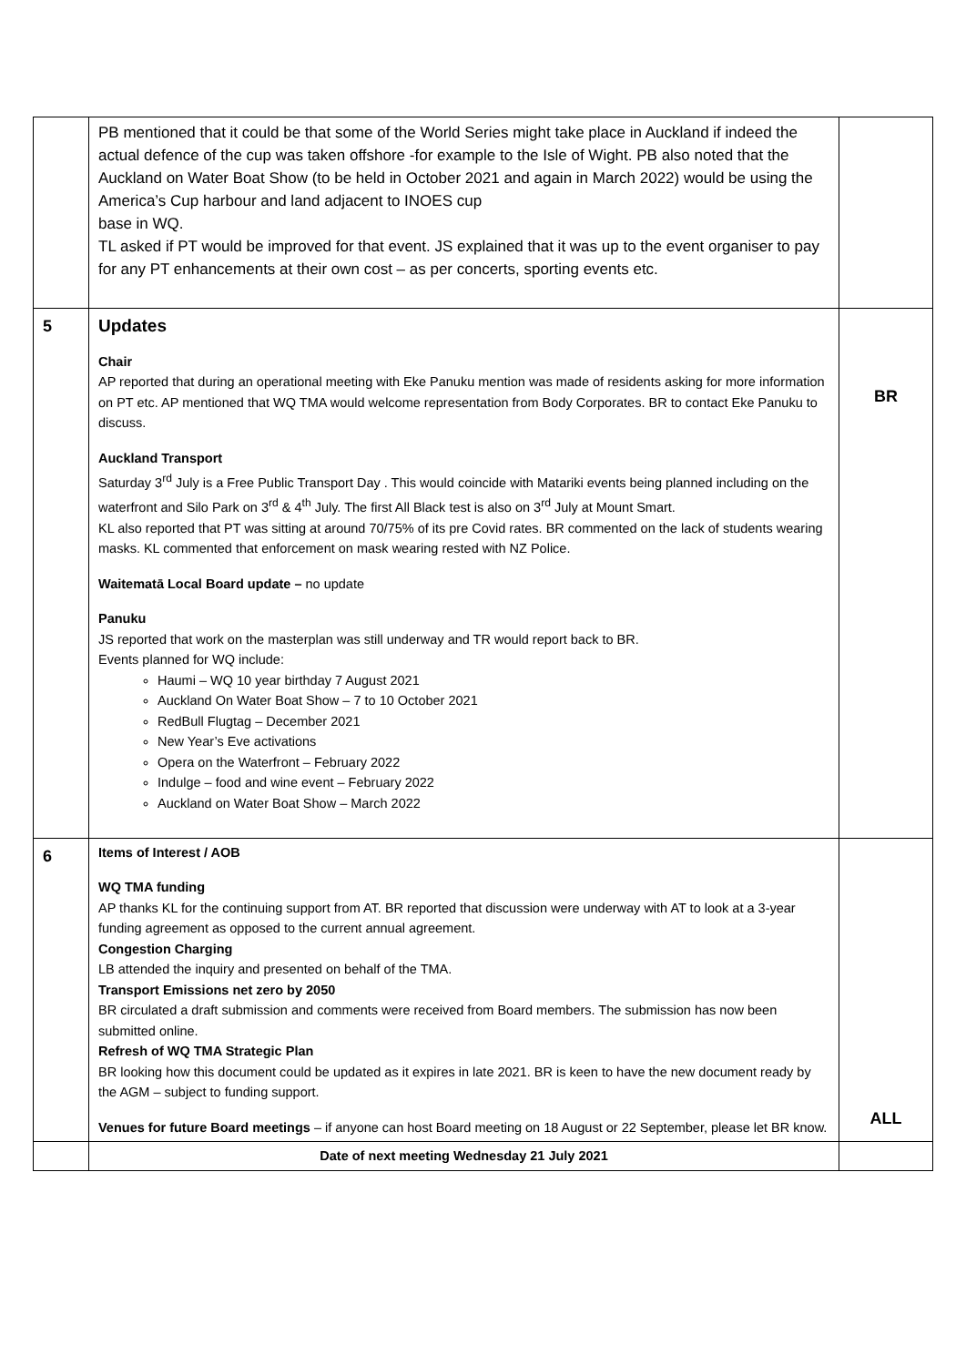| | PB mentioned that it could be that some of the World Series might take place in Auckland if indeed the actual defence of the cup was taken offshore -for example to the Isle of Wight. PB also noted that the Auckland on Water Boat Show (to be held in October 2021 and again in March 2022) would be using the America’s Cup harbour and land adjacent to INOES cup base in WQ. TL asked if PT would be improved for that event. JS explained that it was up to the event organiser to pay for any PT enhancements at their own cost – as per concerts, sporting events etc. | |
| 5 | Updates Chair AP reported that during an operational meeting with Eke Panuku mention was made of residents asking for more information on PT etc. AP mentioned that WQ TMA would welcome representation from Body Corporates. BR to contact Eke Panuku to discuss. Auckland Transport Saturday 3<sup>rd</sup> July is a Free Public Transport Day . This would coincide with Matariki events being planned including on the waterfront and Silo Park on 3<sup>rd</sup> & 4<sup>th</sup> July. The first All Black test is also on 3<sup>rd</sup> July at Mount Smart. KL also reported that PT was sitting at around 70/75% of its pre Covid rates. BR commented on the lack of students wearing masks. KL commented that enforcement on mask wearing rested with NZ Police. Waitematā Local Board update – no update Panuku JS reported that work on the masterplan was still underway and TR would report back to BR. Events planned for WQ include: Haumi – WQ 10 year birthday 7 August 2021 Auckland On Water Boat Show – 7 to 10 October 2021 RedBull Flugtag – December 2021 New Year’s Eve activations Opera on the Waterfront – February 2022 Indulge – food and wine event – February 2022 Auckland on Water Boat Show – March 2022 | BR |
| 6 | Items of Interest / AOB WQ TMA funding AP thanks KL for the continuing support from AT. BR reported that discussion were underway with AT to look at a 3-year funding agreement as opposed to the current annual agreement. Congestion Charging LB attended the inquiry and presented on behalf of the TMA. Transport Emissions net zero by 2050 BR circulated a draft submission and comments were received from Board members. The submission has now been submitted online. Refresh of WQ TMA Strategic Plan BR looking how this document could be updated as it expires in late 2021. BR is keen to have the new document ready by the AGM – subject to funding support. Venues for future Board meetings – if anyone can host Board meeting on 18 August or 22 September, please let BR know. | ALL |
| | Date of next meeting Wednesday 21 July 2021 | |